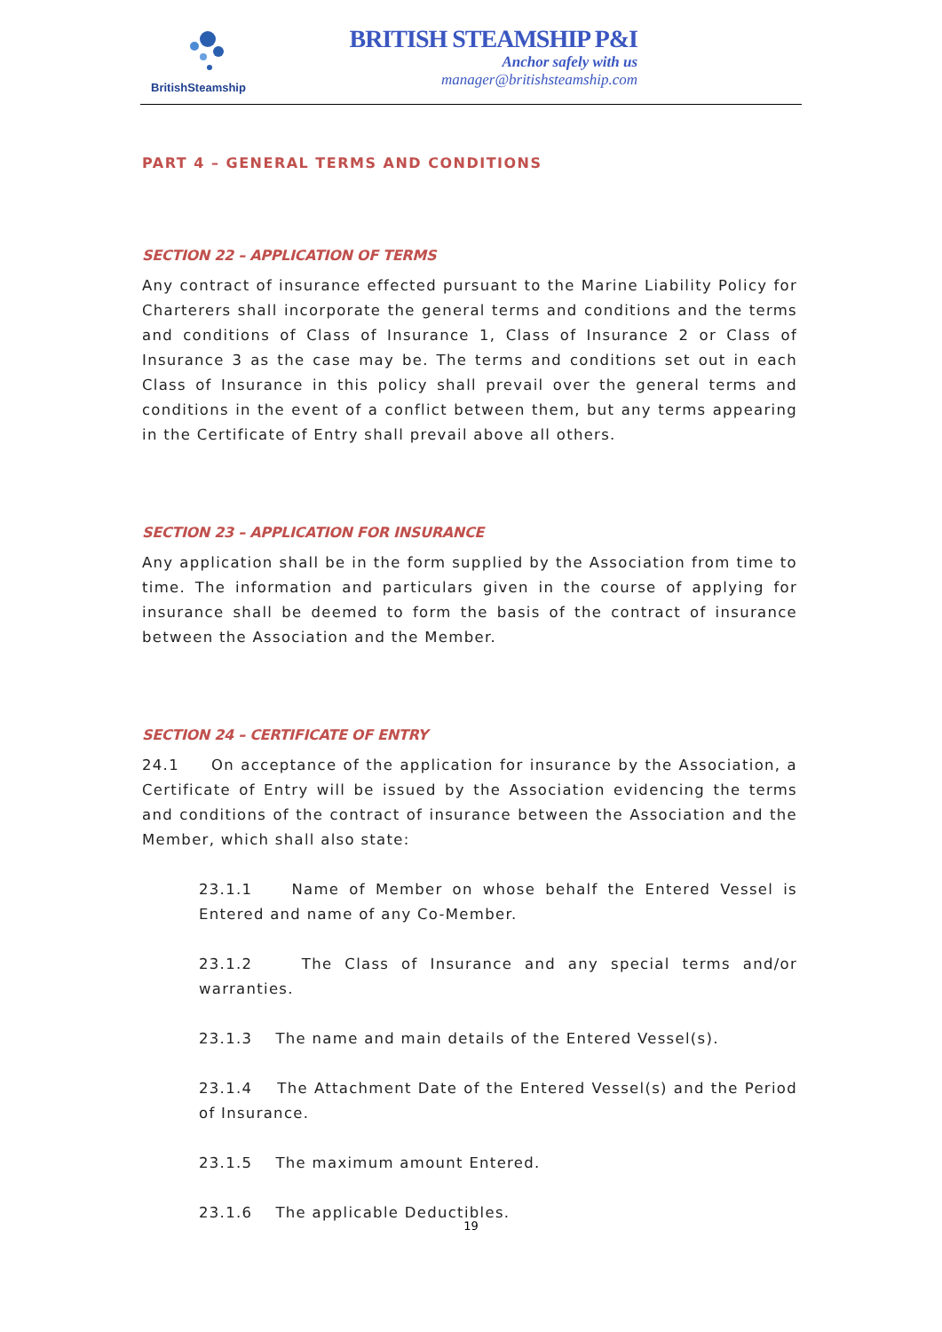BritishSteamship
BRITISH STEAMSHIP P&I
Anchor safely with us
manager@britishsteamship.com
PART 4 – GENERAL TERMS AND CONDITIONS
SECTION 22 – APPLICATION OF TERMS
Any contract of insurance effected pursuant to the Marine Liability Policy for Charterers shall incorporate the general terms and conditions and the terms and conditions of Class of Insurance 1, Class of Insurance 2 or Class of Insurance 3 as the case may be. The terms and conditions set out in each Class of Insurance in this policy shall prevail over the general terms and conditions in the event of a conflict between them, but any terms appearing in the Certificate of Entry shall prevail above all others.
SECTION 23 – APPLICATION FOR INSURANCE
Any application shall be in the form supplied by the Association from time to time. The information and particulars given in the course of applying for insurance shall be deemed to form the basis of the contract of insurance between the Association and the Member.
SECTION 24 – CERTIFICATE OF ENTRY
24.1 On acceptance of the application for insurance by the Association, a Certificate of Entry will be issued by the Association evidencing the terms and conditions of the contract of insurance between the Association and the Member, which shall also state:
23.1.1 Name of Member on whose behalf the Entered Vessel is Entered and name of any Co-Member.
23.1.2 The Class of Insurance and any special terms and/or warranties.
23.1.3 The name and main details of the Entered Vessel(s).
23.1.4 The Attachment Date of the Entered Vessel(s) and the Period of Insurance.
23.1.5 The maximum amount Entered.
23.1.6 The applicable Deductibles.
19